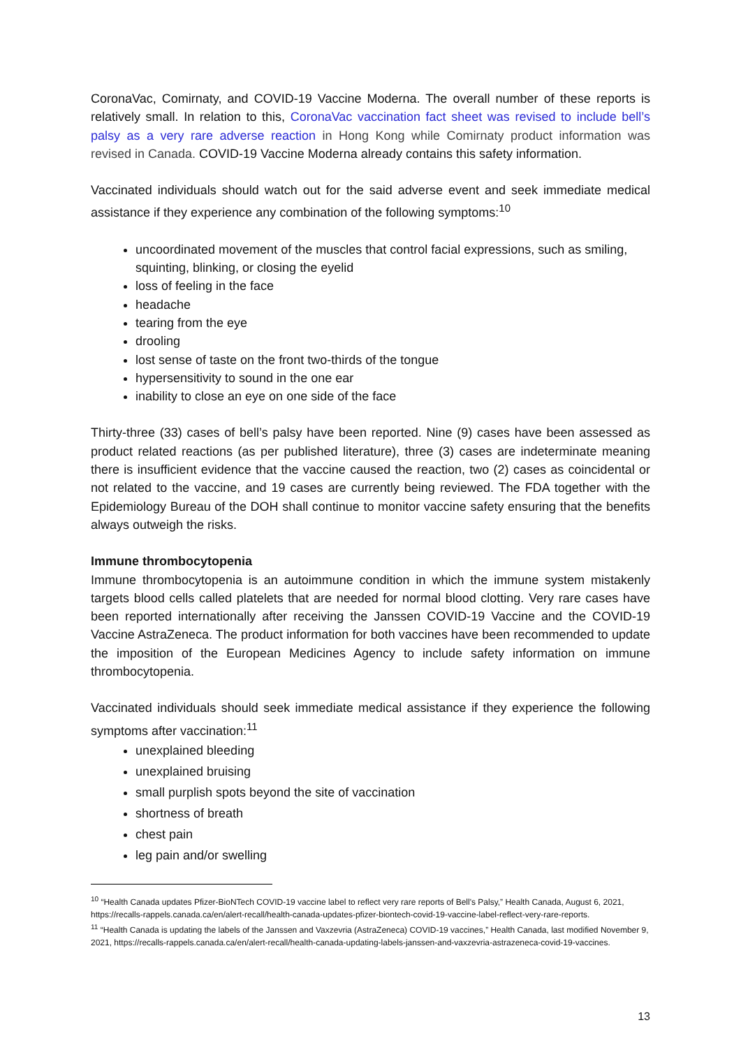CoronaVac, Comirnaty, and COVID-19 Vaccine Moderna. The overall number of these reports is relatively small. In relation to this, CoronaVac vaccination fact sheet was revised to include bell’s palsy as a very rare adverse reaction in Hong Kong while Comirnaty product information was revised in Canada. COVID-19 Vaccine Moderna already contains this safety information.
Vaccinated individuals should watch out for the said adverse event and seek immediate medical assistance if they experience any combination of the following symptoms:<sup>10</sup>
uncoordinated movement of the muscles that control facial expressions, such as smiling, squinting, blinking, or closing the eyelid
loss of feeling in the face
headache
tearing from the eye
drooling
lost sense of taste on the front two-thirds of the tongue
hypersensitivity to sound in the one ear
inability to close an eye on one side of the face
Thirty-three (33) cases of bell’s palsy have been reported. Nine (9) cases have been assessed as product related reactions (as per published literature), three (3) cases are indeterminate meaning there is insufficient evidence that the vaccine caused the reaction, two (2) cases as coincidental or not related to the vaccine, and 19 cases are currently being reviewed. The FDA together with the Epidemiology Bureau of the DOH shall continue to monitor vaccine safety ensuring that the benefits always outweigh the risks.
Immune thrombocytopenia
Immune thrombocytopenia is an autoimmune condition in which the immune system mistakenly targets blood cells called platelets that are needed for normal blood clotting. Very rare cases have been reported internationally after receiving the Janssen COVID-19 Vaccine and the COVID-19 Vaccine AstraZeneca. The product information for both vaccines have been recommended to update the imposition of the European Medicines Agency to include safety information on immune thrombocytopenia.
Vaccinated individuals should seek immediate medical assistance if they experience the following symptoms after vaccination:<sup>11</sup>
unexplained bleeding
unexplained bruising
small purplish spots beyond the site of vaccination
shortness of breath
chest pain
leg pain and/or swelling
<sup>10</sup> “Health Canada updates Pfizer-BioNTech COVID-19 vaccine label to reflect very rare reports of Bell's Palsy,” Health Canada, August 6, 2021, https://recalls-rappels.canada.ca/en/alert-recall/health-canada-updates-pfizer-biontech-covid-19-vaccine-label-reflect-very-rare-reports.
<sup>11</sup> “Health Canada is updating the labels of the Janssen and Vaxzevria (AstraZeneca) COVID-19 vaccines,” Health Canada, last modified November 9, 2021, https://recalls-rappels.canada.ca/en/alert-recall/health-canada-updating-labels-janssen-and-vaxzevria-astrazeneca-covid-19-vaccines.
13